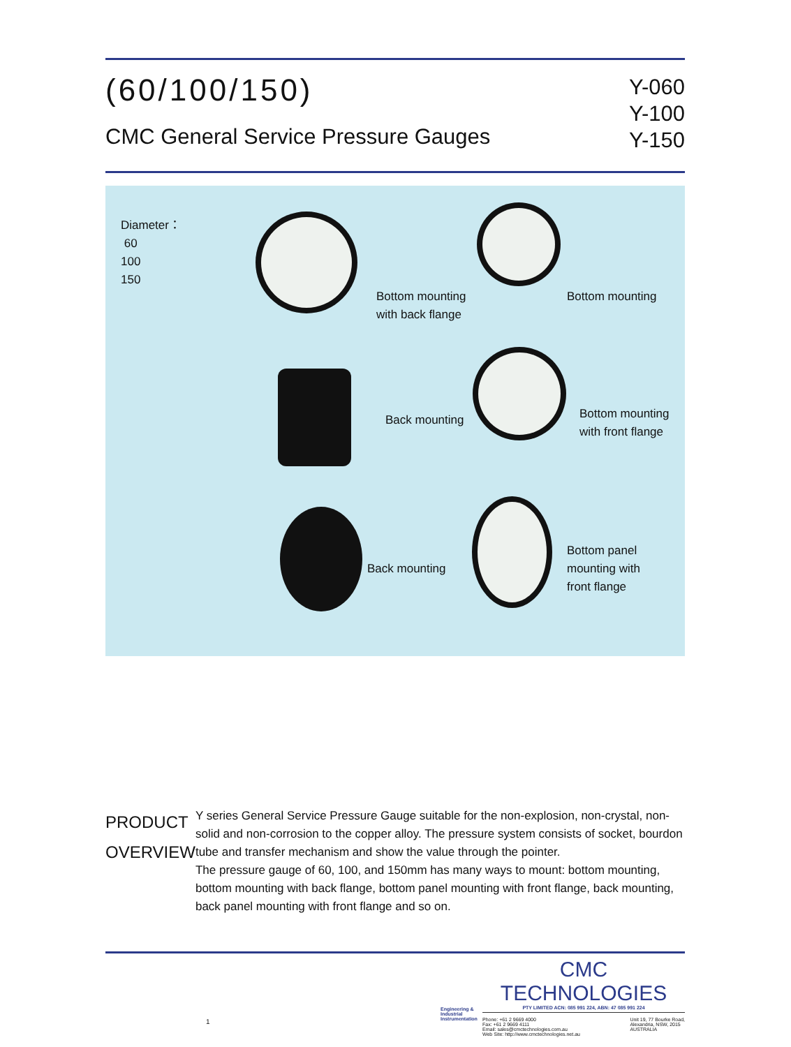(60/100/150)
CMC General Service Pressure Gauges
Y-060
Y-100
Y-150
Diameter：
60
100
150
Bottom mounting
with back flange
Bottom mounting
Back mounting
Bottom mounting
with front flange
Back mounting
Bottom panel
mounting with
front flange
PRODUCT
OVERVIEW
Y series General Service Pressure Gauge suitable for the non-explosion, non-crystal, non-solid and non-corrosion to the copper alloy. The pressure system consists of socket, bourdon tube and transfer mechanism and show the value through the pointer.
The pressure gauge of 60, 100, and 150mm has many ways to mount: bottom mounting, bottom mounting with back flange, bottom panel mounting with front flange, back mounting, back panel mounting with front flange and so on.
Engineering & Industrial Instrumentation
CMC TECHNOLOGIES
PTY LIMITED ACN: 085 991 224, ABN: 47 085 991 224
Phone: +61 2 9669 4000
Fax: +61 2 9669 4111
Email: sales@cmctechnologies.com.au
Web Site: http://www.cmctechnologies.net.au
Unit 19, 77 Bourke Road,
Alexandria, NSW, 2015
AUSTRALIA
1